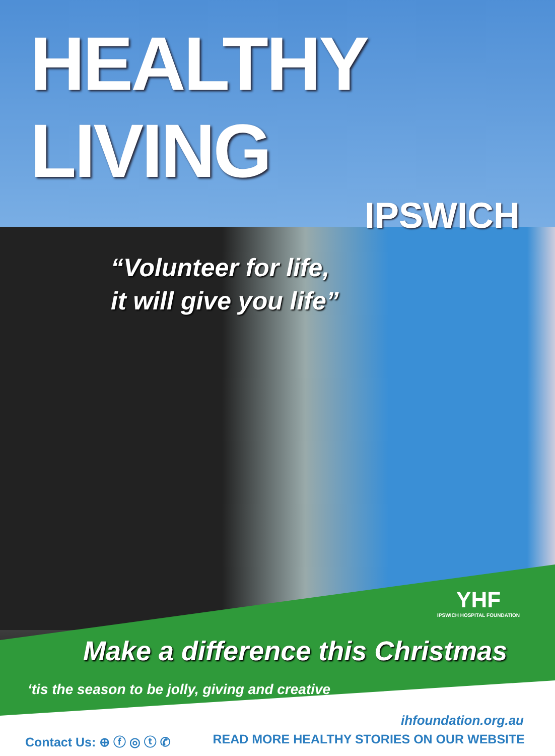HEALTHY LIVING
IPSWICH
“Volunteer for life,
it will give you life”
YHF
IPSWICH HOSPITAL FOUNDATION
Make a difference this Christmas
‘tis the season to be jolly, giving and creative
ihfoundation.org.au
Contact Us: ⊕ ⓕ ◎ ⓣ ✆ READ MORE HEALTHY STORIES ON OUR WEBSITE